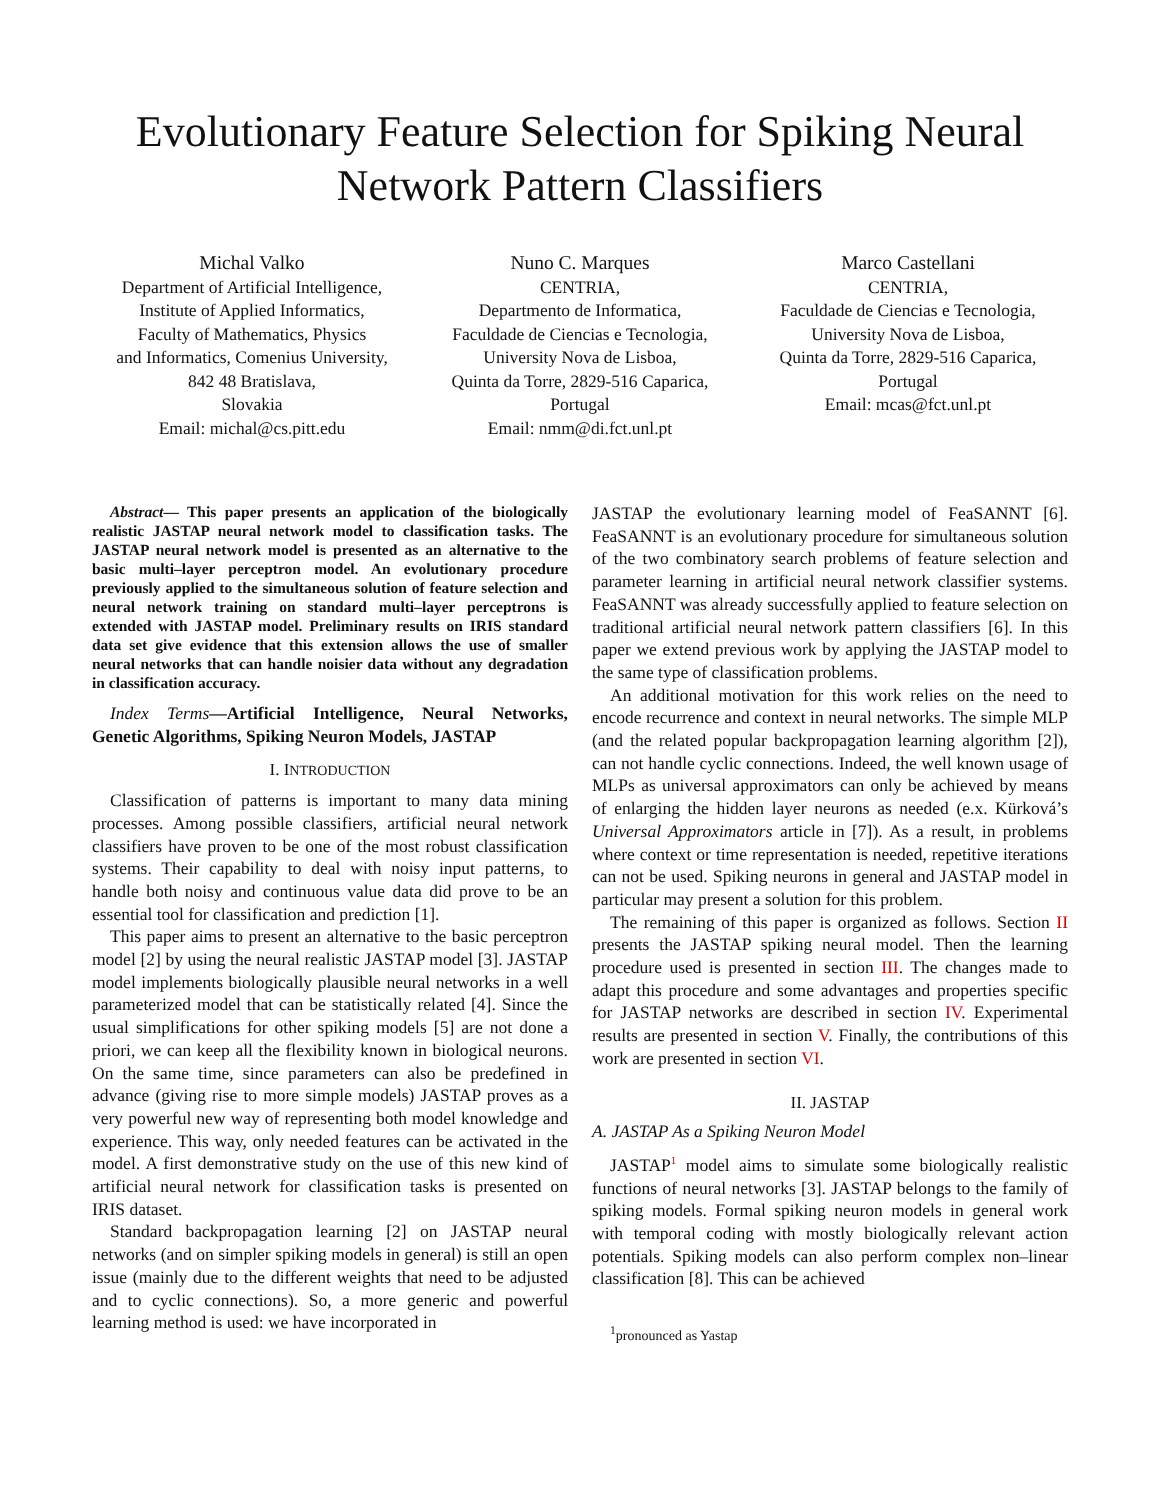Evolutionary Feature Selection for Spiking Neural
Network Pattern Classifiers
Michal Valko
Department of Artificial Intelligence,
Institute of Applied Informatics,
Faculty of Mathematics, Physics
and Informatics, Comenius University,
842 48 Bratislava,
Slovakia
Email: michal@cs.pitt.edu
Nuno C. Marques
CENTRIA,
Departmento de Informatica,
Faculdade de Ciencias e Tecnologia,
University Nova de Lisboa,
Quinta da Torre, 2829-516 Caparica,
Portugal
Email: nmm@di.fct.unl.pt
Marco Castellani
CENTRIA,
Faculdade de Ciencias e Tecnologia,
University Nova de Lisboa,
Quinta da Torre, 2829-516 Caparica,
Portugal
Email: mcas@fct.unl.pt
Abstract— This paper presents an application of the biologically realistic JASTAP neural network model to classification tasks. The JASTAP neural network model is presented as an alternative to the basic multi–layer perceptron model. An evolutionary procedure previously applied to the simultaneous solution of feature selection and neural network training on standard multi–layer perceptrons is extended with JASTAP model. Preliminary results on IRIS standard data set give evidence that this extension allows the use of smaller neural networks that can handle noisier data without any degradation in classification accuracy.
Index Terms—Artificial Intelligence, Neural Networks, Genetic Algorithms, Spiking Neuron Models, JASTAP
I. INTRODUCTION
Classification of patterns is important to many data mining processes. Among possible classifiers, artificial neural network classifiers have proven to be one of the most robust classification systems. Their capability to deal with noisy input patterns, to handle both noisy and continuous value data did prove to be an essential tool for classification and prediction [1].
This paper aims to present an alternative to the basic perceptron model [2] by using the neural realistic JASTAP model [3]. JASTAP model implements biologically plausible neural networks in a well parameterized model that can be statistically related [4]. Since the usual simplifications for other spiking models [5] are not done a priori, we can keep all the flexibility known in biological neurons. On the same time, since parameters can also be predefined in advance (giving rise to more simple models) JASTAP proves as a very powerful new way of representing both model knowledge and experience. This way, only needed features can be activated in the model. A first demonstrative study on the use of this new kind of artificial neural network for classification tasks is presented on IRIS dataset.
Standard backpropagation learning [2] on JASTAP neural networks (and on simpler spiking models in general) is still an open issue (mainly due to the different weights that need to be adjusted and to cyclic connections). So, a more generic and powerful learning method is used: we have incorporated in
JASTAP the evolutionary learning model of FeaSANNT [6]. FeaSANNT is an evolutionary procedure for simultaneous solution of the two combinatory search problems of feature selection and parameter learning in artificial neural network classifier systems. FeaSANNT was already successfully applied to feature selection on traditional artificial neural network pattern classifiers [6]. In this paper we extend previous work by applying the JASTAP model to the same type of classification problems.
An additional motivation for this work relies on the need to encode recurrence and context in neural networks. The simple MLP (and the related popular backpropagation learning algorithm [2]), can not handle cyclic connections. Indeed, the well known usage of MLPs as universal approximators can only be achieved by means of enlarging the hidden layer neurons as needed (e.x. Kürková’s Universal Approximators article in [7]). As a result, in problems where context or time representation is needed, repetitive iterations can not be used. Spiking neurons in general and JASTAP model in particular may present a solution for this problem.
The remaining of this paper is organized as follows. Section II presents the JASTAP spiking neural model. Then the learning procedure used is presented in section III. The changes made to adapt this procedure and some advantages and properties specific for JASTAP networks are described in section IV. Experimental results are presented in section V. Finally, the contributions of this work are presented in section VI.
II. JASTAP
A. JASTAP As a Spiking Neuron Model
JASTAP<sup>1</sup> model aims to simulate some biologically realistic functions of neural networks [3]. JASTAP belongs to the family of spiking models. Formal spiking neuron models in general work with temporal coding with mostly biologically relevant action potentials. Spiking models can also perform complex non–linear classification [8]. This can be achieved
<sup>1</sup> pronounced as Yastap